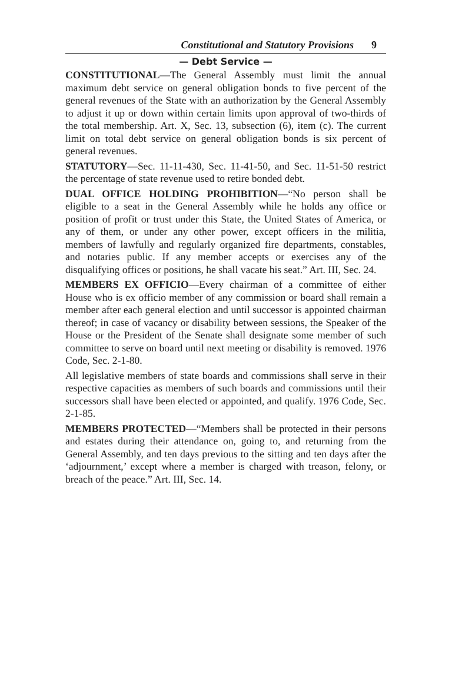Constitutional and Statutory Provisions 9
— Debt Service —
CONSTITUTIONAL—The General Assembly must limit the annual maximum debt service on general obligation bonds to five percent of the general revenues of the State with an authorization by the General Assembly to adjust it up or down within certain limits upon approval of two-thirds of the total membership. Art. X, Sec. 13, subsection (6), item (c). The current limit on total debt service on general obligation bonds is six percent of general revenues.
STATUTORY—Sec. 11-11-430, Sec. 11-41-50, and Sec. 11-51-50 restrict the percentage of state revenue used to retire bonded debt.
DUAL OFFICE HOLDING PROHIBITION—“No person shall be eligible to a seat in the General Assembly while he holds any office or position of profit or trust under this State, the United States of America, or any of them, or under any other power, except officers in the militia, members of lawfully and regularly organized fire departments, constables, and notaries public. If any member accepts or exercises any of the disqualifying offices or positions, he shall vacate his seat.” Art. III, Sec. 24.
MEMBERS EX OFFICIO—Every chairman of a committee of either House who is ex officio member of any commission or board shall remain a member after each general election and until successor is appointed chairman thereof; in case of vacancy or disability between sessions, the Speaker of the House or the President of the Senate shall designate some member of such committee to serve on board until next meeting or disability is removed. 1976 Code, Sec. 2-1-80.
All legislative members of state boards and commissions shall serve in their respective capacities as members of such boards and commissions until their successors shall have been elected or appointed, and qualify. 1976 Code, Sec. 2-1-85.
MEMBERS PROTECTED—“Members shall be protected in their persons and estates during their attendance on, going to, and returning from the General Assembly, and ten days previous to the sitting and ten days after the ‘adjournment,’ except where a member is charged with treason, felony, or breach of the peace.” Art. III, Sec. 14.